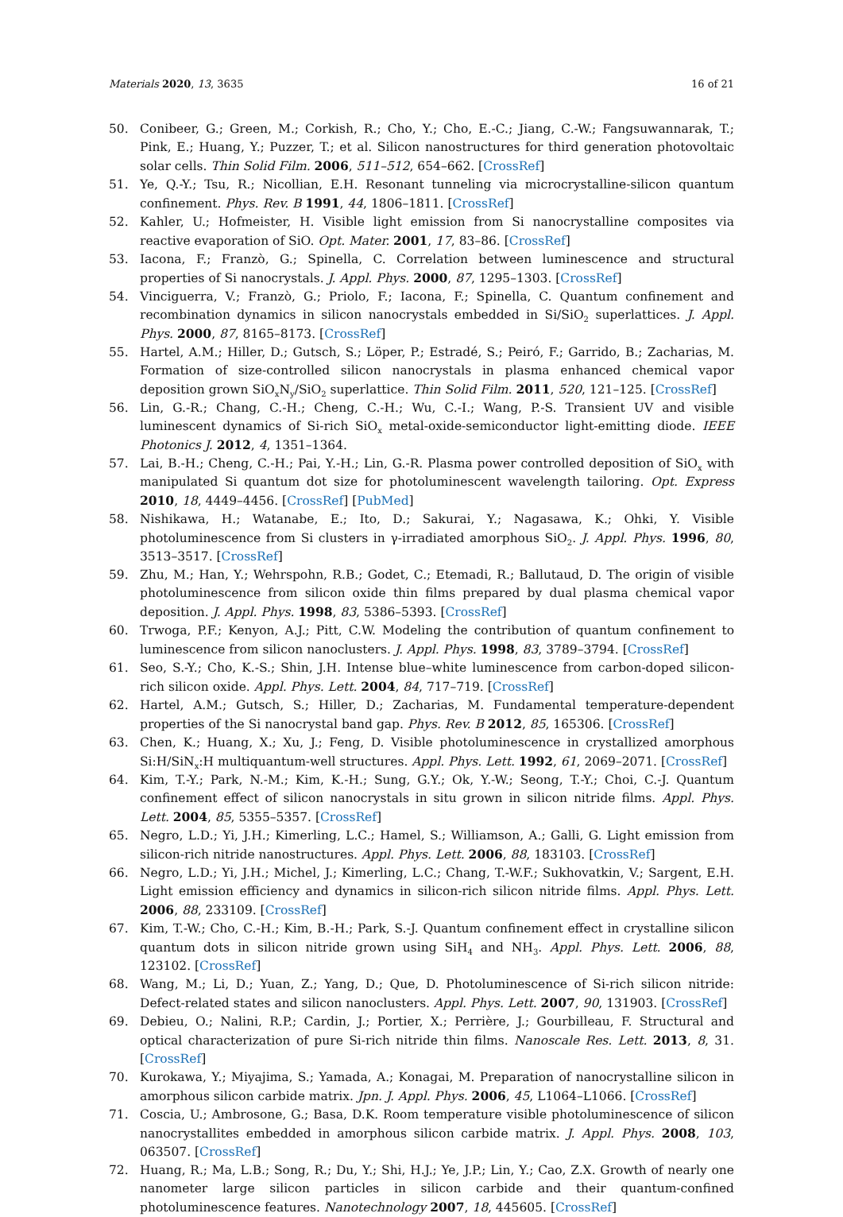Materials 2020, 13, 3635 16 of 21
50. Conibeer, G.; Green, M.; Corkish, R.; Cho, Y.; Cho, E.-C.; Jiang, C.-W.; Fangsuwannarak, T.; Pink, E.; Huang, Y.; Puzzer, T.; et al. Silicon nanostructures for third generation photovoltaic solar cells. Thin Solid Film. 2006, 511–512, 654–662. [CrossRef]
51. Ye, Q.-Y.; Tsu, R.; Nicollian, E.H. Resonant tunneling via microcrystalline-silicon quantum confinement. Phys. Rev. B 1991, 44, 1806–1811. [CrossRef]
52. Kahler, U.; Hofmeister, H. Visible light emission from Si nanocrystalline composites via reactive evaporation of SiO. Opt. Mater. 2001, 17, 83–86. [CrossRef]
53. Iacona, F.; Franzò, G.; Spinella, C. Correlation between luminescence and structural properties of Si nanocrystals. J. Appl. Phys. 2000, 87, 1295–1303. [CrossRef]
54. Vinciguerra, V.; Franzò, G.; Priolo, F.; Iacona, F.; Spinella, C. Quantum confinement and recombination dynamics in silicon nanocrystals embedded in Si/SiO<sub>2</sub> superlattices. J. Appl. Phys. 2000, 87, 8165–8173. [CrossRef]
55. Hartel, A.M.; Hiller, D.; Gutsch, S.; Löper, P.; Estradé, S.; Peiró, F.; Garrido, B.; Zacharias, M. Formation of size-controlled silicon nanocrystals in plasma enhanced chemical vapor deposition grown SiO<sub>x</sub>N<sub>y</sub>/SiO<sub>2</sub> superlattice. Thin Solid Film. 2011, 520, 121–125. [CrossRef]
56. Lin, G.-R.; Chang, C.-H.; Cheng, C.-H.; Wu, C.-I.; Wang, P.-S. Transient UV and visible luminescent dynamics of Si-rich SiO<sub>x</sub> metal-oxide-semiconductor light-emitting diode. IEEE Photonics J. 2012, 4, 1351–1364.
57. Lai, B.-H.; Cheng, C.-H.; Pai, Y.-H.; Lin, G.-R. Plasma power controlled deposition of SiO<sub>x</sub> with manipulated Si quantum dot size for photoluminescent wavelength tailoring. Opt. Express 2010, 18, 4449–4456. [CrossRef] [PubMed]
58. Nishikawa, H.; Watanabe, E.; Ito, D.; Sakurai, Y.; Nagasawa, K.; Ohki, Y. Visible photoluminescence from Si clusters in γ-irradiated amorphous SiO<sub>2</sub>. J. Appl. Phys. 1996, 80, 3513–3517. [CrossRef]
59. Zhu, M.; Han, Y.; Wehrspohn, R.B.; Godet, C.; Etemadi, R.; Ballutaud, D. The origin of visible photoluminescence from silicon oxide thin films prepared by dual plasma chemical vapor deposition. J. Appl. Phys. 1998, 83, 5386–5393. [CrossRef]
60. Trwoga, P.F.; Kenyon, A.J.; Pitt, C.W. Modeling the contribution of quantum confinement to luminescence from silicon nanoclusters. J. Appl. Phys. 1998, 83, 3789–3794. [CrossRef]
61. Seo, S.-Y.; Cho, K.-S.; Shin, J.H. Intense blue–white luminescence from carbon-doped silicon-rich silicon oxide. Appl. Phys. Lett. 2004, 84, 717–719. [CrossRef]
62. Hartel, A.M.; Gutsch, S.; Hiller, D.; Zacharias, M. Fundamental temperature-dependent properties of the Si nanocrystal band gap. Phys. Rev. B 2012, 85, 165306. [CrossRef]
63. Chen, K.; Huang, X.; Xu, J.; Feng, D. Visible photoluminescence in crystallized amorphous Si:H/SiN<sub>x</sub>:H multiquantum-well structures. Appl. Phys. Lett. 1992, 61, 2069–2071. [CrossRef]
64. Kim, T.-Y.; Park, N.-M.; Kim, K.-H.; Sung, G.Y.; Ok, Y.-W.; Seong, T.-Y.; Choi, C.-J. Quantum confinement effect of silicon nanocrystals in situ grown in silicon nitride films. Appl. Phys. Lett. 2004, 85, 5355–5357. [CrossRef]
65. Negro, L.D.; Yi, J.H.; Kimerling, L.C.; Hamel, S.; Williamson, A.; Galli, G. Light emission from silicon-rich nitride nanostructures. Appl. Phys. Lett. 2006, 88, 183103. [CrossRef]
66. Negro, L.D.; Yi, J.H.; Michel, J.; Kimerling, L.C.; Chang, T.-W.F.; Sukhovatkin, V.; Sargent, E.H. Light emission efficiency and dynamics in silicon-rich silicon nitride films. Appl. Phys. Lett. 2006, 88, 233109. [CrossRef]
67. Kim, T.-W.; Cho, C.-H.; Kim, B.-H.; Park, S.-J. Quantum confinement effect in crystalline silicon quantum dots in silicon nitride grown using SiH<sub>4</sub> and NH<sub>3</sub>. Appl. Phys. Lett. 2006, 88, 123102. [CrossRef]
68. Wang, M.; Li, D.; Yuan, Z.; Yang, D.; Que, D. Photoluminescence of Si-rich silicon nitride: Defect-related states and silicon nanoclusters. Appl. Phys. Lett. 2007, 90, 131903. [CrossRef]
69. Debieu, O.; Nalini, R.P.; Cardin, J.; Portier, X.; Perrière, J.; Gourbilleau, F. Structural and optical characterization of pure Si-rich nitride thin films. Nanoscale Res. Lett. 2013, 8, 31. [CrossRef]
70. Kurokawa, Y.; Miyajima, S.; Yamada, A.; Konagai, M. Preparation of nanocrystalline silicon in amorphous silicon carbide matrix. Jpn. J. Appl. Phys. 2006, 45, L1064–L1066. [CrossRef]
71. Coscia, U.; Ambrosone, G.; Basa, D.K. Room temperature visible photoluminescence of silicon nanocrystallites embedded in amorphous silicon carbide matrix. J. Appl. Phys. 2008, 103, 063507. [CrossRef]
72. Huang, R.; Ma, L.B.; Song, R.; Du, Y.; Shi, H.J.; Ye, J.P.; Lin, Y.; Cao, Z.X. Growth of nearly one nanometer large silicon particles in silicon carbide and their quantum-confined photoluminescence features. Nanotechnology 2007, 18, 445605. [CrossRef]